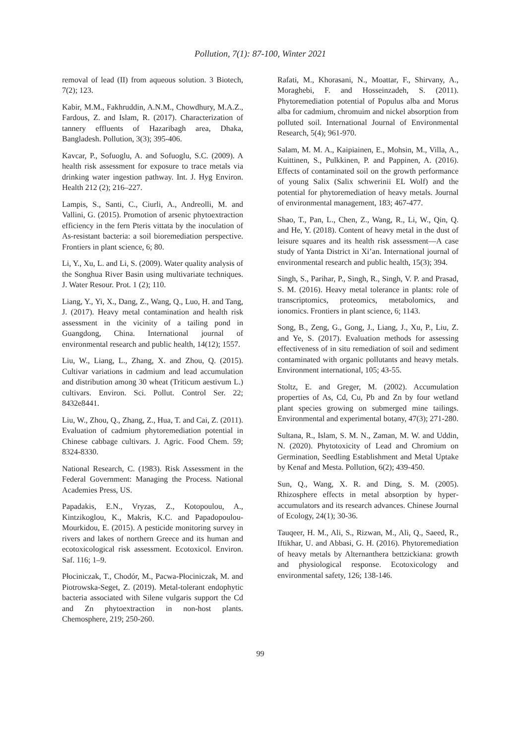Pollution, 7(1): 87-100, Winter 2021
removal of lead (II) from aqueous solution. 3 Biotech, 7(2); 123.
Kabir, M.M., Fakhruddin, A.N.M., Chowdhury, M.A.Z., Fardous, Z. and Islam, R. (2017). Characterization of tannery effluents of Hazaribagh area, Dhaka, Bangladesh. Pollution, 3(3); 395-406.
Kavcar, P., Sofuoglu, A. and Sofuoglu, S.C. (2009). A health risk assessment for exposure to trace metals via drinking water ingestion pathway. Int. J. Hyg Environ. Health 212 (2); 216–227.
Lampis, S., Santi, C., Ciurli, A., Andreolli, M. and Vallini, G. (2015). Promotion of arsenic phytoextraction efficiency in the fern Pteris vittata by the inoculation of As-resistant bacteria: a soil bioremediation perspective. Frontiers in plant science, 6; 80.
Li, Y., Xu, L. and Li, S. (2009). Water quality analysis of the Songhua River Basin using multivariate techniques. J. Water Resour. Prot. 1 (2); 110.
Liang, Y., Yi, X., Dang, Z., Wang, Q., Luo, H. and Tang, J. (2017). Heavy metal contamination and health risk assessment in the vicinity of a tailing pond in Guangdong, China. International journal of environmental research and public health, 14(12); 1557.
Liu, W., Liang, L., Zhang, X. and Zhou, Q. (2015). Cultivar variations in cadmium and lead accumulation and distribution among 30 wheat (Triticum aestivum L.) cultivars. Environ. Sci. Pollut. Control Ser. 22; 8432e8441.
Liu, W., Zhou, Q., Zhang, Z., Hua, T. and Cai, Z. (2011). Evaluation of cadmium phytoremediation potential in Chinese cabbage cultivars. J. Agric. Food Chem. 59; 8324-8330.
National Research, C. (1983). Risk Assessment in the Federal Government: Managing the Process. National Academies Press, US.
Papadakis, E.N., Vryzas, Z., Kotopoulou, A., Kintzikoglou, K., Makris, K.C. and Papadopoulou-Mourkidou, E. (2015). A pesticide monitoring survey in rivers and lakes of northern Greece and its human and ecotoxicological risk assessment. Ecotoxicol. Environ. Saf. 116; 1–9.
Płociniczak, T., Chodór, M., Pacwa-Płociniczak, M. and Piotrowska-Seget, Z. (2019). Metal-tolerant endophytic bacteria associated with Silene vulgaris support the Cd and Zn phytoextraction in non-host plants. Chemosphere, 219; 250-260.
Rafati, M., Khorasani, N., Moattar, F., Shirvany, A., Moraghebi, F. and Hosseinzadeh, S. (2011). Phytoremediation potential of Populus alba and Morus alba for cadmium, chromuim and nickel absorption from polluted soil. International Journal of Environmental Research, 5(4); 961-970.
Salam, M. M. A., Kaipiainen, E., Mohsin, M., Villa, A., Kuittinen, S., Pulkkinen, P. and Pappinen, A. (2016). Effects of contaminated soil on the growth performance of young Salix (Salix schwerinii EL Wolf) and the potential for phytoremediation of heavy metals. Journal of environmental management, 183; 467-477.
Shao, T., Pan, L., Chen, Z., Wang, R., Li, W., Qin, Q. and He, Y. (2018). Content of heavy metal in the dust of leisure squares and its health risk assessment—A case study of Yanta District in Xi’an. International journal of environmental research and public health, 15(3); 394.
Singh, S., Parihar, P., Singh, R., Singh, V. P. and Prasad, S. M. (2016). Heavy metal tolerance in plants: role of transcriptomics, proteomics, metabolomics, and ionomics. Frontiers in plant science, 6; 1143.
Song, B., Zeng, G., Gong, J., Liang, J., Xu, P., Liu, Z. and Ye, S. (2017). Evaluation methods for assessing effectiveness of in situ remediation of soil and sediment contaminated with organic pollutants and heavy metals. Environment international, 105; 43-55.
Stoltz, E. and Greger, M. (2002). Accumulation properties of As, Cd, Cu, Pb and Zn by four wetland plant species growing on submerged mine tailings. Environmental and experimental botany, 47(3); 271-280.
Sultana, R., Islam, S. M. N., Zaman, M. W. and Uddin, N. (2020). Phytotoxicity of Lead and Chromium on Germination, Seedling Establishment and Metal Uptake by Kenaf and Mesta. Pollution, 6(2); 439-450.
Sun, Q., Wang, X. R. and Ding, S. M. (2005). Rhizosphere effects in metal absorption by hyper‐accumulators and its research advances. Chinese Journal of Ecology, 24(1); 30-36.
Tauqeer, H. M., Ali, S., Rizwan, M., Ali, Q., Saeed, R., Iftikhar, U. and Abbasi, G. H. (2016). Phytoremediation of heavy metals by Alternanthera bettzickiana: growth and physiological response. Ecotoxicology and environmental safety, 126; 138-146.
99